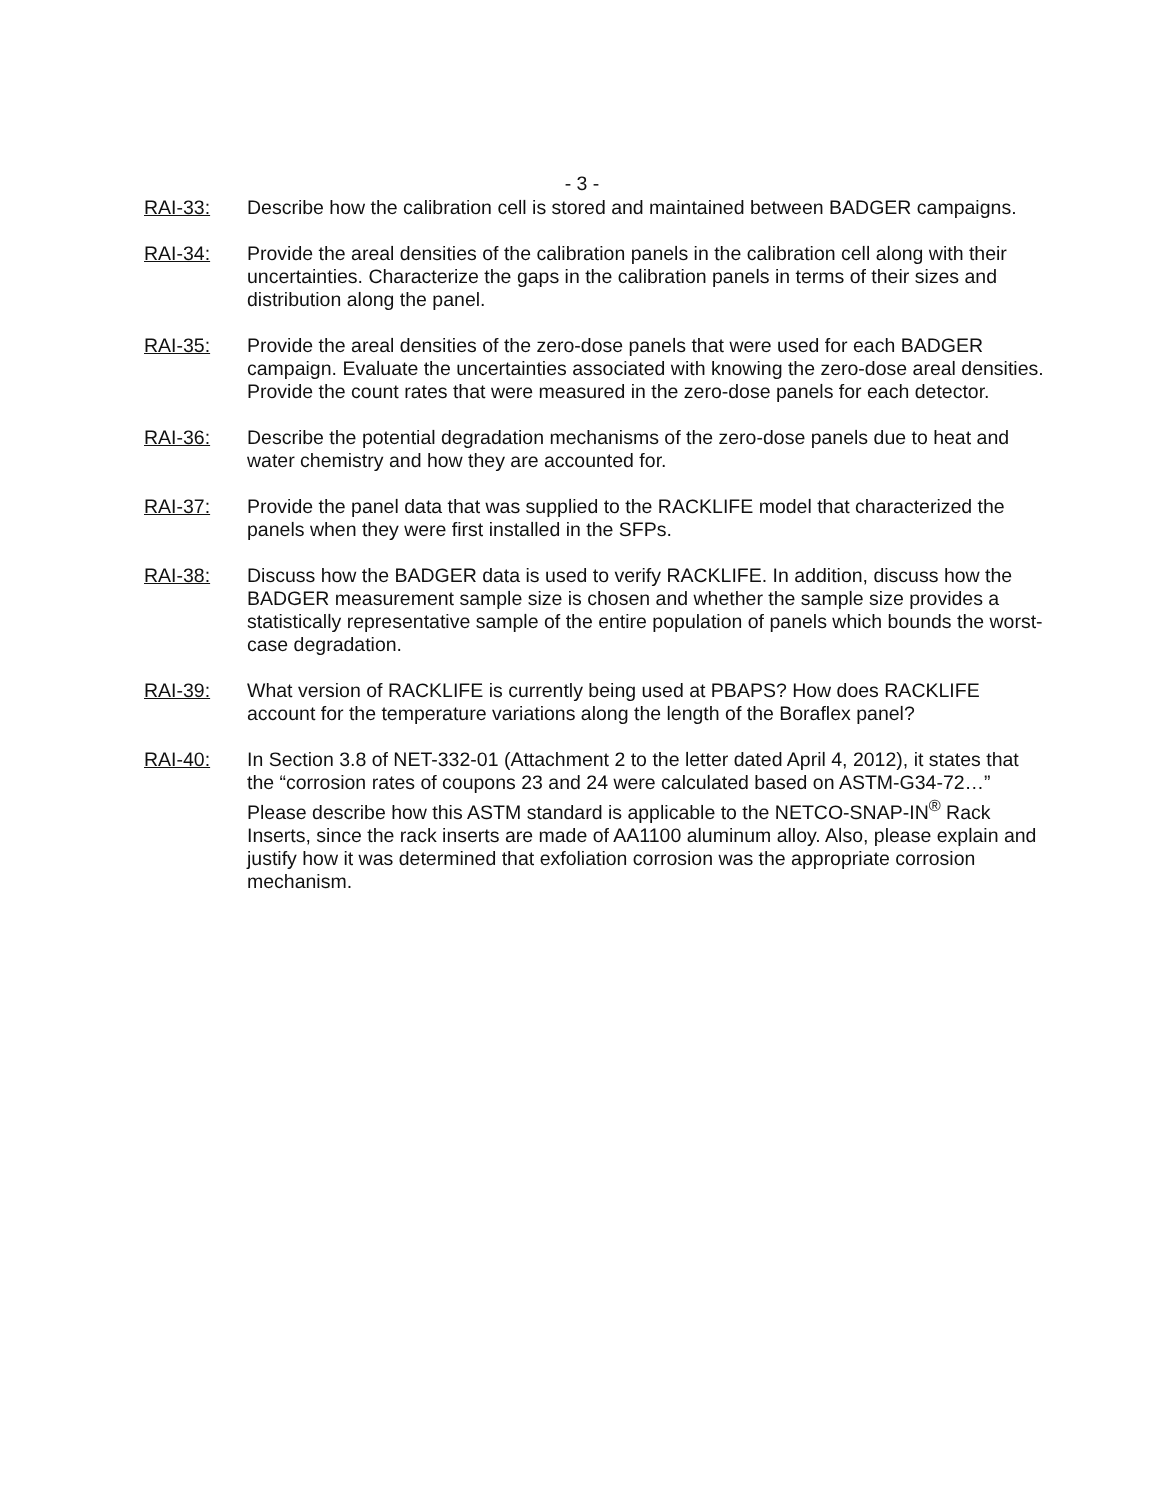- 3 -
RAI-33: Describe how the calibration cell is stored and maintained between BADGER campaigns.
RAI-34: Provide the areal densities of the calibration panels in the calibration cell along with their uncertainties. Characterize the gaps in the calibration panels in terms of their sizes and distribution along the panel.
RAI-35: Provide the areal densities of the zero-dose panels that were used for each BADGER campaign. Evaluate the uncertainties associated with knowing the zero-dose areal densities. Provide the count rates that were measured in the zero-dose panels for each detector.
RAI-36: Describe the potential degradation mechanisms of the zero-dose panels due to heat and water chemistry and how they are accounted for.
RAI-37: Provide the panel data that was supplied to the RACKLIFE model that characterized the panels when they were first installed in the SFPs.
RAI-38: Discuss how the BADGER data is used to verify RACKLIFE. In addition, discuss how the BADGER measurement sample size is chosen and whether the sample size provides a statistically representative sample of the entire population of panels which bounds the worst-case degradation.
RAI-39: What version of RACKLIFE is currently being used at PBAPS? How does RACKLIFE account for the temperature variations along the length of the Boraflex panel?
RAI-40: In Section 3.8 of NET-332-01 (Attachment 2 to the letter dated April 4, 2012), it states that the “corrosion rates of coupons 23 and 24 were calculated based on ASTM-G34-72…” Please describe how this ASTM standard is applicable to the NETCO-SNAP-IN<sup>®</sup> Rack Inserts, since the rack inserts are made of AA1100 aluminum alloy. Also, please explain and justify how it was determined that exfoliation corrosion was the appropriate corrosion mechanism.